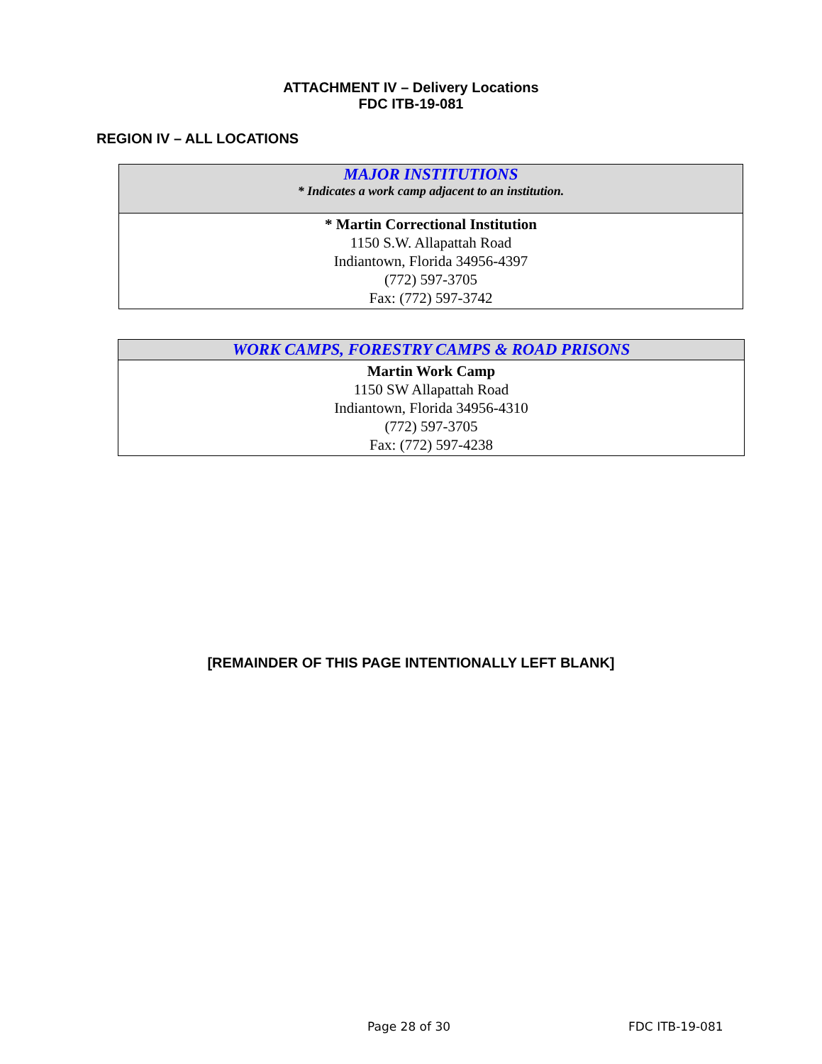ATTACHMENT IV – Delivery Locations
FDC ITB-19-081
REGION IV – ALL LOCATIONS
| MAJOR INSTITUTIONS * Indicates a work camp adjacent to an institution. |
| --- |
| * Martin Correctional Institution 1150 S.W. Allapattah Road Indiantown, Florida 34956-4397 (772) 597-3705 Fax: (772) 597-3742 |
| WORK CAMPS, FORESTRY CAMPS & ROAD PRISONS |
| --- |
| Martin Work Camp 1150 SW Allapattah Road Indiantown, Florida 34956-4310 (772) 597-3705 Fax: (772) 597-4238 |
[REMAINDER OF THIS PAGE INTENTIONALLY LEFT BLANK]
Page 28 of 30 FDC ITB-19-081